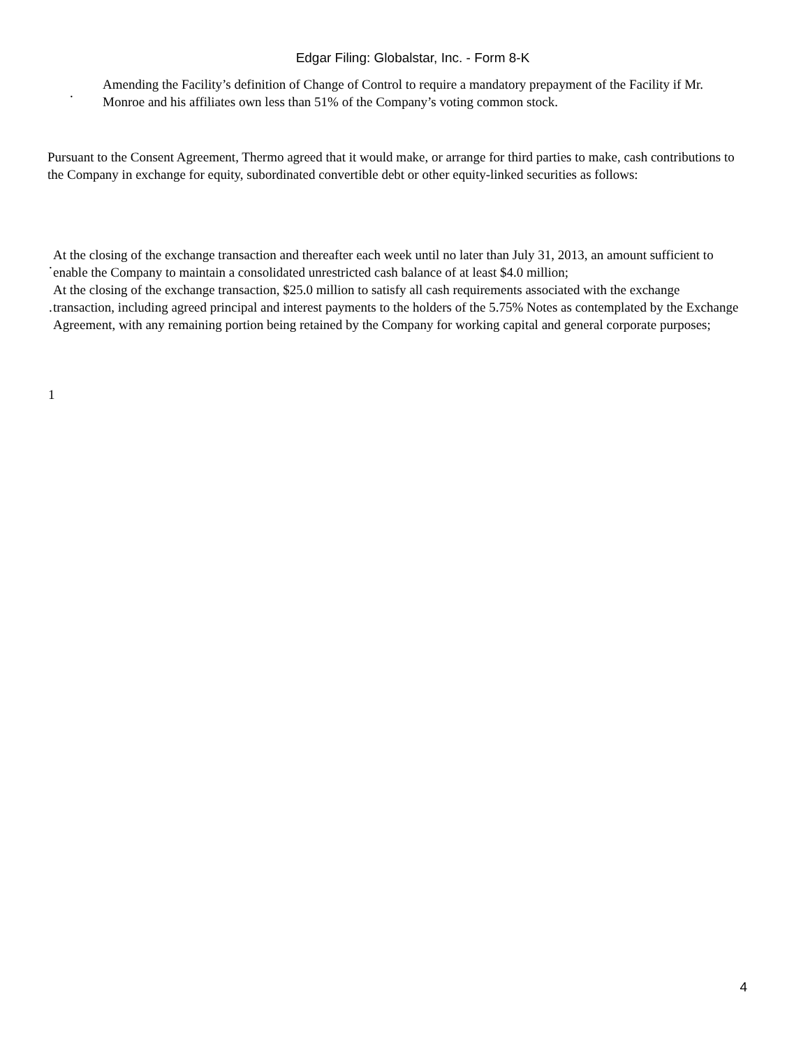Edgar Filing: Globalstar, Inc. - Form 8-K
. Amending the Facility’s definition of Change of Control to require a mandatory prepayment of the Facility if Mr. Monroe and his affiliates own less than 51% of the Company’s voting common stock.
Pursuant to the Consent Agreement, Thermo agreed that it would make, or arrange for third parties to make, cash contributions to the Company in exchange for equity, subordinated convertible debt or other equity-linked securities as follows:
. At the closing of the exchange transaction and thereafter each week until no later than July 31, 2013, an amount sufficient to enable the Company to maintain a consolidated unrestricted cash balance of at least $4.0 million;
. At the closing of the exchange transaction, $25.0 million to satisfy all cash requirements associated with the exchange transaction, including agreed principal and interest payments to the holders of the 5.75% Notes as contemplated by the Exchange Agreement, with any remaining portion being retained by the Company for working capital and general corporate purposes;
1
4